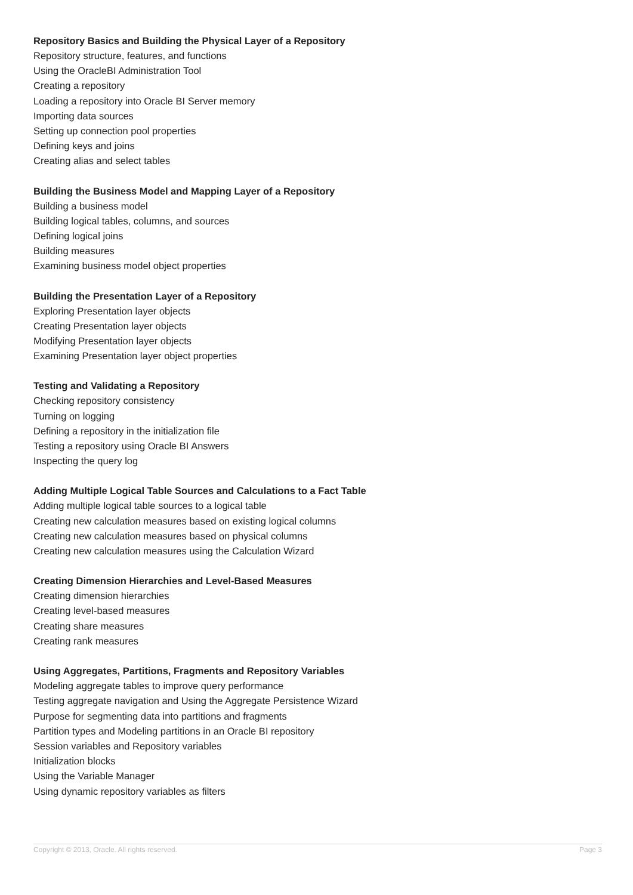Repository Basics and Building the Physical Layer of a Repository
Repository structure, features, and functions
Using the OracleBI Administration Tool
Creating a repository
Loading a repository into Oracle BI Server memory
Importing data sources
Setting up connection pool properties
Defining keys and joins
Creating alias and select tables
Building the Business Model and Mapping Layer of a Repository
Building a business model
Building logical tables, columns, and sources
Defining logical joins
Building measures
Examining business model object properties
Building the Presentation Layer of a Repository
Exploring Presentation layer objects
Creating Presentation layer objects
Modifying Presentation layer objects
Examining Presentation layer object properties
Testing and Validating a Repository
Checking repository consistency
Turning on logging
Defining a repository in the initialization file
Testing a repository using Oracle BI Answers
Inspecting the query log
Adding Multiple Logical Table Sources and Calculations to a Fact Table
Adding multiple logical table sources to a logical table
Creating new calculation measures based on existing logical columns
Creating new calculation measures based on physical columns
Creating new calculation measures using the Calculation Wizard
Creating Dimension Hierarchies and Level-Based Measures
Creating dimension hierarchies
Creating level-based measures
Creating share measures
Creating rank measures
Using Aggregates, Partitions, Fragments and Repository Variables
Modeling aggregate tables to improve query performance
Testing aggregate navigation and Using the Aggregate Persistence Wizard
Purpose for segmenting data into partitions and fragments
Partition types and Modeling partitions in an Oracle BI repository
Session variables and Repository variables
Initialization blocks
Using the Variable Manager
Using dynamic repository variables as filters
Copyright © 2013, Oracle. All rights reserved. Page 3